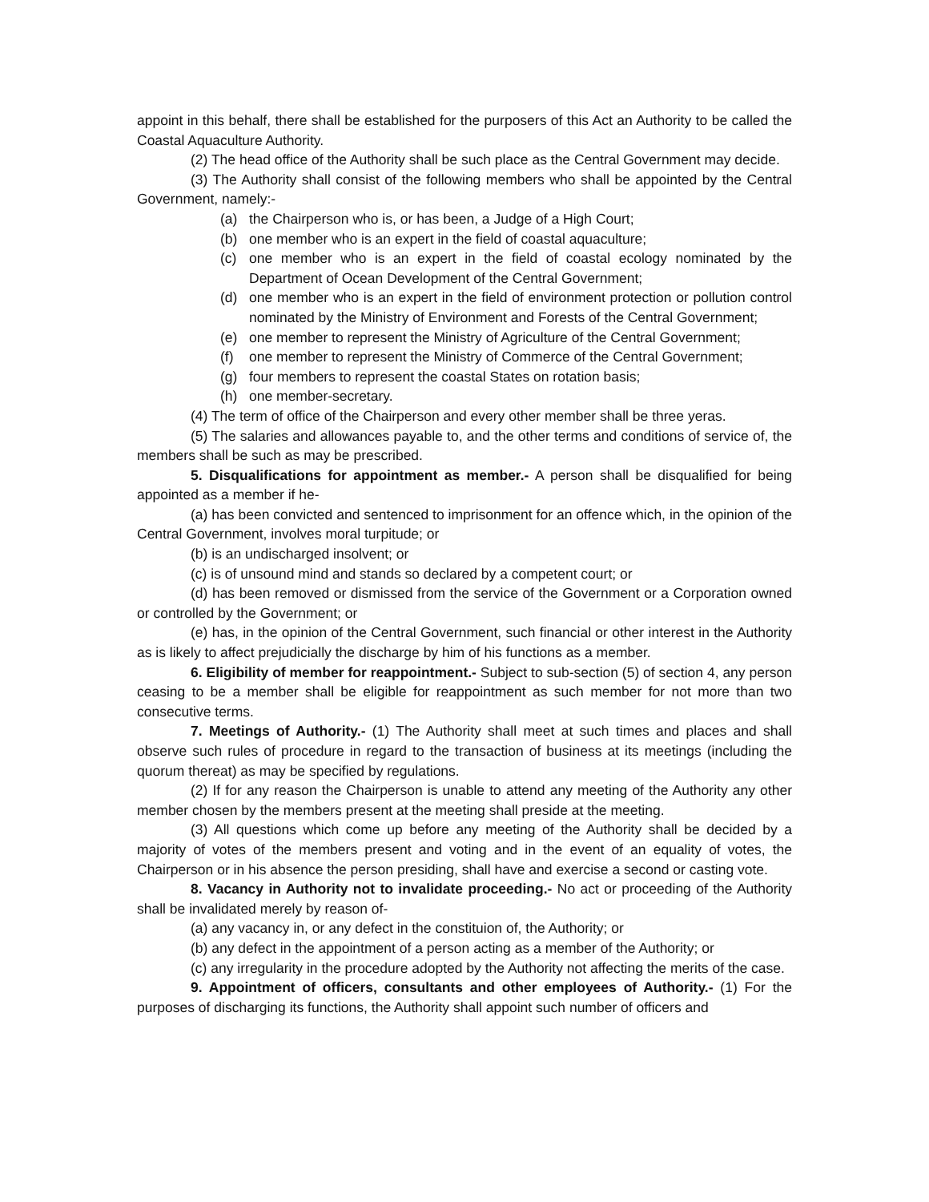appoint in this behalf, there shall be established for the purposers of this Act an Authority to be called the Coastal Aquaculture Authority.
(2) The head office of the Authority shall be such place as the Central Government may decide.
(3) The Authority shall consist of the following members who shall be appointed by the Central Government, namely:-
(a) the Chairperson who is, or has been, a Judge of a High Court;
(b) one member who is an expert in the field of coastal aquaculture;
(c) one member who is an expert in the field of coastal ecology nominated by the Department of Ocean Development of the Central Government;
(d) one member who is an expert in the field of environment protection or pollution control nominated by the Ministry of Environment and Forests of the Central Government;
(e) one member to represent the Ministry of Agriculture of the Central Government;
(f) one member to represent the Ministry of Commerce of the Central Government;
(g) four members to represent the coastal States on rotation basis;
(h) one member-secretary.
(4) The term of office of the Chairperson and every other member shall be three yeras.
(5) The salaries and allowances payable to, and the other terms and conditions of service of, the members shall be such as may be prescribed.
5. Disqualifications for appointment as member.- A person shall be disqualified for being appointed as a member if he-
(a) has been convicted and sentenced to imprisonment for an offence which, in the opinion of the Central Government, involves moral turpitude; or
(b) is an undischarged insolvent; or
(c) is of unsound mind and stands so declared by a competent court; or
(d) has been removed or dismissed from the service of the Government or a Corporation owned or controlled by the Government; or
(e) has, in the opinion of the Central Government, such financial or other interest in the Authority as is likely to affect prejudicially the discharge by him of his functions as a member.
6. Eligibility of member for reappointment.- Subject to sub-section (5) of section 4, any person ceasing to be a member shall be eligible for reappointment as such member for not more than two consecutive terms.
7. Meetings of Authority.- (1) The Authority shall meet at such times and places and shall observe such rules of procedure in regard to the transaction of business at its meetings (including the quorum thereat) as may be specified by regulations.
(2) If for any reason the Chairperson is unable to attend any meeting of the Authority any other member chosen by the members present at the meeting shall preside at the meeting.
(3) All questions which come up before any meeting of the Authority shall be decided by a majority of votes of the members present and voting and in the event of an equality of votes, the Chairperson or in his absence the person presiding, shall have and exercise a second or casting vote.
8. Vacancy in Authority not to invalidate proceeding.- No act or proceeding of the Authority shall be invalidated merely by reason of-
(a) any vacancy in, or any defect in the constituion of, the Authority; or
(b) any defect in the appointment of a person acting as a member of the Authority; or
(c) any irregularity in the procedure adopted by the Authority not affecting the merits of the case.
9. Appointment of officers, consultants and other employees of Authority.- (1) For the purposes of discharging its functions, the Authority shall appoint such number of officers and